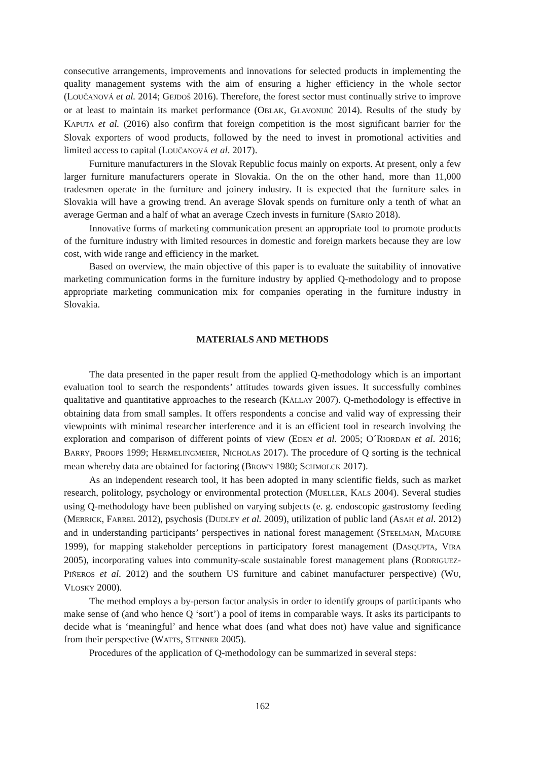consecutive arrangements, improvements and innovations for selected products in implementing the quality management systems with the aim of ensuring a higher efficiency in the whole sector (LOUČANOVÁ et al. 2014; GEJDOŠ 2016). Therefore, the forest sector must continually strive to improve or at least to maintain its market performance (OBLAK, GLAVONIJIĆ 2014). Results of the study by KAPUTA et al. (2016) also confirm that foreign competition is the most significant barrier for the Slovak exporters of wood products, followed by the need to invest in promotional activities and limited access to capital (LOUČANOVÁ et al. 2017).
Furniture manufacturers in the Slovak Republic focus mainly on exports. At present, only a few larger furniture manufacturers operate in Slovakia. On the on the other hand, more than 11,000 tradesmen operate in the furniture and joinery industry. It is expected that the furniture sales in Slovakia will have a growing trend. An average Slovak spends on furniture only a tenth of what an average German and a half of what an average Czech invests in furniture (SARIO 2018).
Innovative forms of marketing communication present an appropriate tool to promote products of the furniture industry with limited resources in domestic and foreign markets because they are low cost, with wide range and efficiency in the market.
Based on overview, the main objective of this paper is to evaluate the suitability of innovative marketing communication forms in the furniture industry by applied Q-methodology and to propose appropriate marketing communication mix for companies operating in the furniture industry in Slovakia.
MATERIALS AND METHODS
The data presented in the paper result from the applied Q-methodology which is an important evaluation tool to search the respondents’ attitudes towards given issues. It successfully combines qualitative and quantitative approaches to the research (KÁLLAY 2007). Q-methodology is effective in obtaining data from small samples. It offers respondents a concise and valid way of expressing their viewpoints with minimal researcher interference and it is an efficient tool in research involving the exploration and comparison of different points of view (EDEN et al. 2005; O´RIORDAN et al. 2016; BARRY, PROOPS 1999; HERMELINGMEIER, NICHOLAS 2017). The procedure of Q sorting is the technical mean whereby data are obtained for factoring (BROWN 1980; SCHMOLCK 2017).
As an independent research tool, it has been adopted in many scientific fields, such as market research, politology, psychology or environmental protection (MUELLER, KALS 2004). Several studies using Q-methodology have been published on varying subjects (e. g. endoscopic gastrostomy feeding (MERRICK, FARREL 2012), psychosis (DUDLEY et al. 2009), utilization of public land (ASAH et al. 2012) and in understanding participants’ perspectives in national forest management (STEELMAN, MAGUIRE 1999), for mapping stakeholder perceptions in participatory forest management (DASQUPTA, VIRA 2005), incorporating values into community-scale sustainable forest management plans (RODRIGUEZ-PIÑEROS et al. 2012) and the southern US furniture and cabinet manufacturer perspective) (WU, VLOSKY 2000).
The method employs a by-person factor analysis in order to identify groups of participants who make sense of (and who hence Q ‘sort’) a pool of items in comparable ways. It asks its participants to decide what is ‘meaningful’ and hence what does (and what does not) have value and significance from their perspective (WATTS, STENNER 2005).
Procedures of the application of Q-methodology can be summarized in several steps:
162